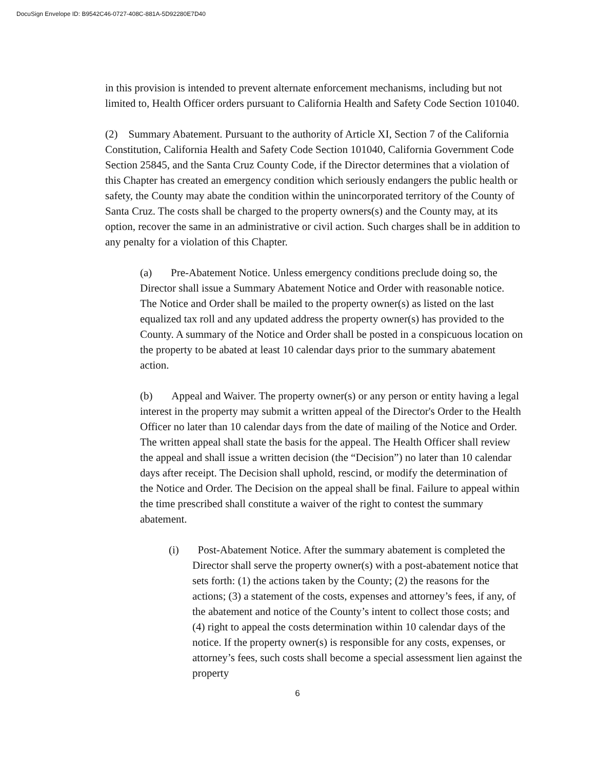DocuSign Envelope ID: B9542C46-0727-408C-881A-5D92280E7D40
in this provision is intended to prevent alternate enforcement mechanisms, including but not limited to, Health Officer orders pursuant to California Health and Safety Code Section 101040.
(2) Summary Abatement. Pursuant to the authority of Article XI, Section 7 of the California Constitution, California Health and Safety Code Section 101040, California Government Code Section 25845, and the Santa Cruz County Code, if the Director determines that a violation of this Chapter has created an emergency condition which seriously endangers the public health or safety, the County may abate the condition within the unincorporated territory of the County of Santa Cruz. The costs shall be charged to the property owners(s) and the County may, at its option, recover the same in an administrative or civil action. Such charges shall be in addition to any penalty for a violation of this Chapter.
(a) Pre-Abatement Notice. Unless emergency conditions preclude doing so, the Director shall issue a Summary Abatement Notice and Order with reasonable notice. The Notice and Order shall be mailed to the property owner(s) as listed on the last equalized tax roll and any updated address the property owner(s) has provided to the County. A summary of the Notice and Order shall be posted in a conspicuous location on the property to be abated at least 10 calendar days prior to the summary abatement action.
(b) Appeal and Waiver. The property owner(s) or any person or entity having a legal interest in the property may submit a written appeal of the Director's Order to the Health Officer no later than 10 calendar days from the date of mailing of the Notice and Order. The written appeal shall state the basis for the appeal. The Health Officer shall review the appeal and shall issue a written decision (the “Decision”) no later than 10 calendar days after receipt. The Decision shall uphold, rescind, or modify the determination of the Notice and Order. The Decision on the appeal shall be final. Failure to appeal within the time prescribed shall constitute a waiver of the right to contest the summary abatement.
(i) Post-Abatement Notice. After the summary abatement is completed the Director shall serve the property owner(s) with a post-abatement notice that sets forth: (1) the actions taken by the County; (2) the reasons for the actions; (3) a statement of the costs, expenses and attorney’s fees, if any, of the abatement and notice of the County’s intent to collect those costs; and (4) right to appeal the costs determination within 10 calendar days of the notice. If the property owner(s) is responsible for any costs, expenses, or attorney’s fees, such costs shall become a special assessment lien against the property
6